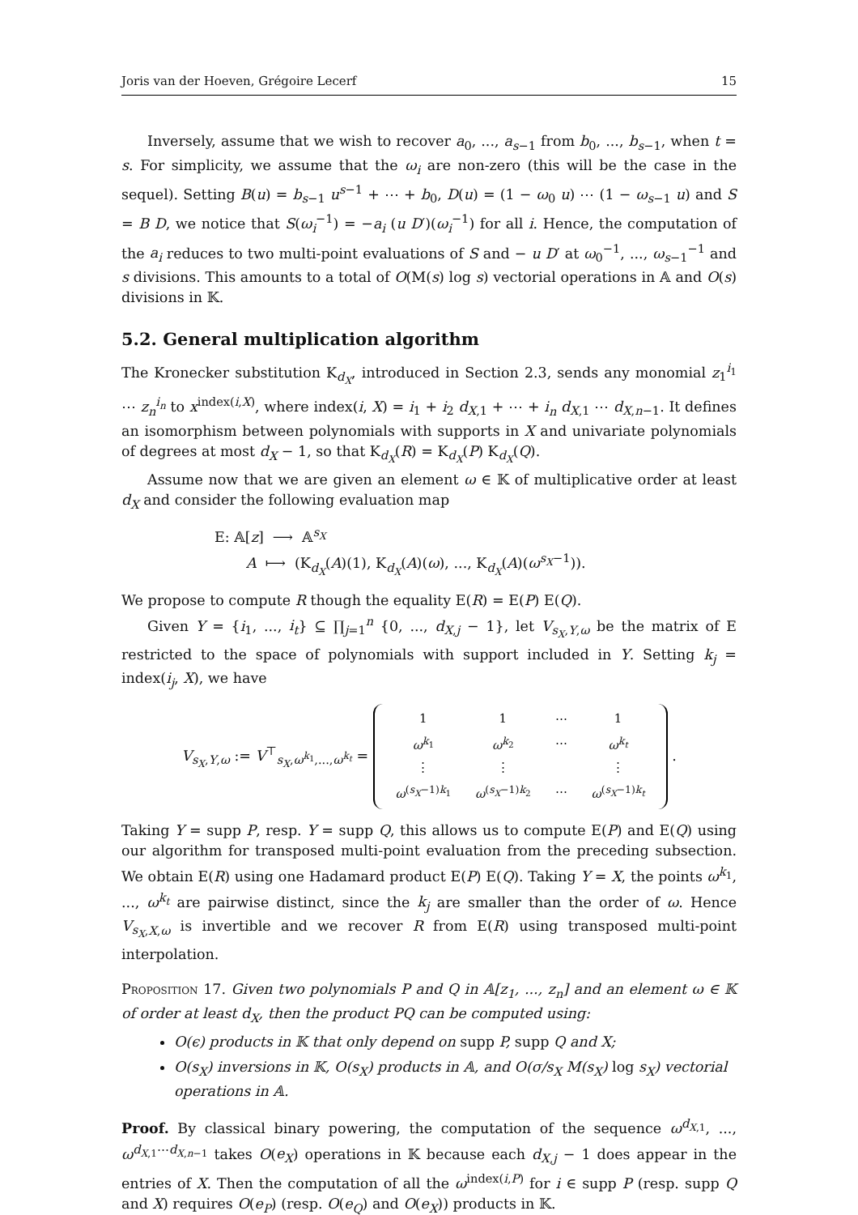Joris van der Hoeven, Grégoire Lecerf 15
Inversely, assume that we wish to recover a<sub>0</sub>, ..., a<sub>s−1</sub> from b<sub>0</sub>, ..., b<sub>s−1</sub>, when t = s. For simplicity, we assume that the ω<sub>i</sub> are non-zero (this will be the case in the sequel). Setting B(u) = b<sub>s−1</sub> u<sup>s−1</sup> + ⋯ + b<sub>0</sub>, D(u) = (1 − ω<sub>0</sub> u) ⋯ (1 − ω<sub>s−1</sub> u) and S = B D, we notice that S(ω<sub>i</sub><sup>−1</sup>) = −a<sub>i</sub> (u D′)(ω<sub>i</sub><sup>−1</sup>) for all i. Hence, the computation of the a<sub>i</sub> reduces to two multi-point evaluations of S and − u D′ at ω<sub>0</sub><sup>−1</sup>, ..., ω<sub>s−1</sub><sup>−1</sup> and s divisions. This amounts to a total of O(M(s) log s) vectorial operations in 𝔸 and O(s) divisions in 𝕂.
5.2. General multiplication algorithm
The Kronecker substitution K<sub>d<sub>X</sub></sub>, introduced in Section 2.3, sends any monomial z<sub>1</sub><sup>i<sub>1</sub></sup> ⋯ z<sub>n</sub><sup>i<sub>n</sub></sup> to x<sup>index(i,X)</sup>, where index(i, X) = i<sub>1</sub> + i<sub>2</sub> d<sub>X,1</sub> + ⋯ + i<sub>n</sub> d<sub>X,1</sub> ⋯ d<sub>X,n−1</sub>. It defines an isomorphism between polynomials with supports in X and univariate polynomials of degrees at most d<sub>X</sub> − 1, so that K<sub>d<sub>X</sub></sub>(R) = K<sub>d<sub>X</sub></sub>(P) K<sub>d<sub>X</sub></sub>(Q).
Assume now that we are given an element ω ∈ 𝕂 of multiplicative order at least d<sub>X</sub> and consider the following evaluation map
E: 𝔸[z] ⟶ 𝔸<sup>s<sub>X</sub></sup>
A ⟼ (K<sub>d<sub>X</sub></sub>(A)(1), K<sub>d<sub>X</sub></sub>(A)(ω), ..., K<sub>d<sub>X</sub></sub>(A)(ω<sup>s<sub>X</sub>−1</sup>)).
We propose to compute R though the equality E(R) = E(P) E(Q).
Given Y = {i<sub>1</sub>, ..., i<sub>t</sub>} ⊆ ∏<sub>j=1</sub><sup>n</sup> {0, ..., d<sub>X,j</sub> − 1}, let V<sub>s<sub>X</sub>,Y,ω</sub> be the matrix of E restricted to the space of polynomials with support included in Y. Setting k<sub>j</sub> = index(i<sub>j</sub>, X), we have
V<sub>s<sub>X</sub>,Y,ω</sub> := V<sup>⊤</sup><sub>s<sub>X</sub>,ω<sup>k<sub>1</sub></sup>,...,ω<sup>k<sub>t</sub></sup></sub> =
| 1 | 1 | ⋯ | 1 |
| ω<sup>k<sub>1</sub></sup> | ω<sup>k<sub>2</sub></sup> | ⋯ | ω<sup>k<sub>t</sub></sup> |
| ⋮ | ⋮ | | ⋮ |
| ω<sup>(s<sub>X</sub>−1)k<sub>1</sub></sup> | ω<sup>(s<sub>X</sub>−1)k<sub>2</sub></sup> | ⋯ | ω<sup>(s<sub>X</sub>−1)k<sub>t</sub></sup> |
.
Taking Y = supp P, resp. Y = supp Q, this allows us to compute E(P) and E(Q) using our algorithm for transposed multi-point evaluation from the preceding subsection. We obtain E(R) using one Hadamard product E(P) E(Q). Taking Y = X, the points ω<sup>k<sub>1</sub></sup>, ..., ω<sup>k<sub>t</sub></sup> are pairwise distinct, since the k<sub>j</sub> are smaller than the order of ω. Hence V<sub>s<sub>X</sub>,X,ω</sub> is invertible and we recover R from E(R) using transposed multi-point interpolation.
Proposition 17. Given two polynomials P and Q in 𝔸[z<sub>1</sub>, ..., z<sub>n</sub>] and an element ω ∈ 𝕂 of order at least d<sub>X</sub>, then the product PQ can be computed using:
O(ϵ) products in 𝕂 that only depend on supp P, supp Q and X;
O(s<sub>X</sub>) inversions in 𝕂, O(s<sub>X</sub>) products in 𝔸, and O(σ/s<sub>X</sub> M(s<sub>X</sub>) log s<sub>X</sub>) vectorial operations in 𝔸.
Proof. By classical binary powering, the computation of the sequence ω<sup>d<sub>X,1</sub></sup>, ..., ω<sup>d<sub>X,1</sub>⋯d<sub>X,n−1</sub></sup> takes O(e<sub>X</sub>) operations in 𝕂 because each d<sub>X,j</sub> − 1 does appear in the entries of X. Then the computation of all the ω<sup>index(i,P)</sup> for i ∈ supp P (resp. supp Q and X) requires O(e<sub>P</sub>) (resp. O(e<sub>Q</sub>) and O(e<sub>X</sub>)) products in 𝕂.